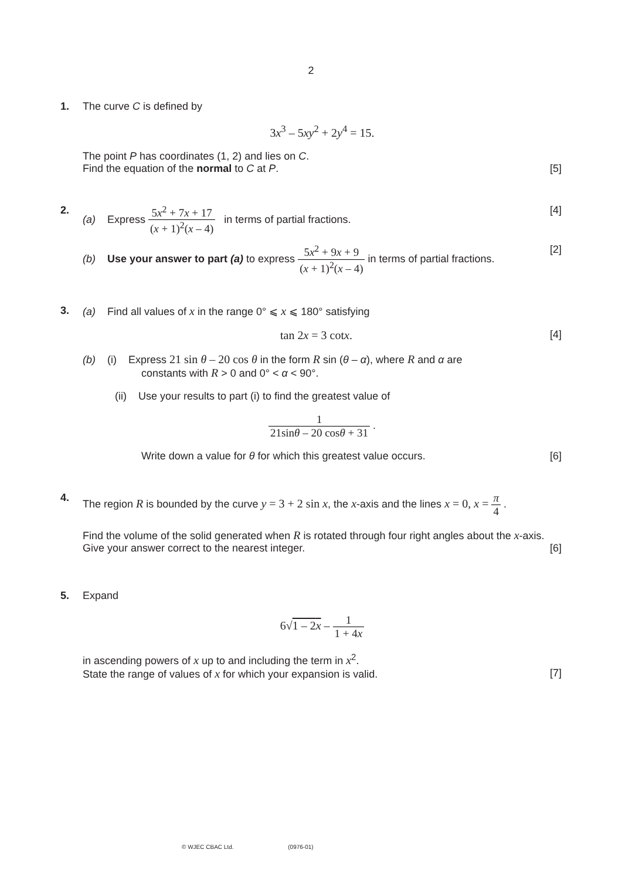2
1.
The curve C is defined by
3x<sup>3</sup> – 5xy<sup>2</sup> + 2y<sup>4</sup> = 15.
The point P has coordinates (1, 2) and lies on C.
Find the equation of the normal to C at P. [5]
2.
(a) Express 5x<sup>2</sup> + 7x + 17 (x + 1)<sup>2</sup>(x – 4) in terms of partial fractions. [4]
(b) Use your answer to part (a) to express 5x<sup>2</sup> + 9x + 9 (x + 1)<sup>2</sup>(x – 4) in terms of partial fractions. [2]
3.
(a) Find all values of x in the range 0° ⩽ x ⩽ 180° satisfying
tan 2x = 3 cotx. [4]
(b) (i) Express 21 sin θ – 20 cos θ in the form R sin (θ – α), where R and α are
constants with R > 0 and 0° < α < 90°.
(ii) Use your results to part (i) to find the greatest value of
1 21sinθ – 20 cosθ + 31 .
Write down a value for θ for which this greatest value occurs. [6]
4.
The region R is bounded by the curve y = 3 + 2 sin x, the x-axis and the lines x = 0, x = π 4 .
Find the volume of the solid generated when R is rotated through four right angles about the x-axis. Give your answer correct to the nearest integer. [6]
5.
Expand
6√1 – 2x – 1 1 + 4x
in ascending powers of x up to and including the term in x<sup>2</sup>.
State the range of values of x for which your expansion is valid. [7]
© WJEC CBAC Ltd. (0976-01)